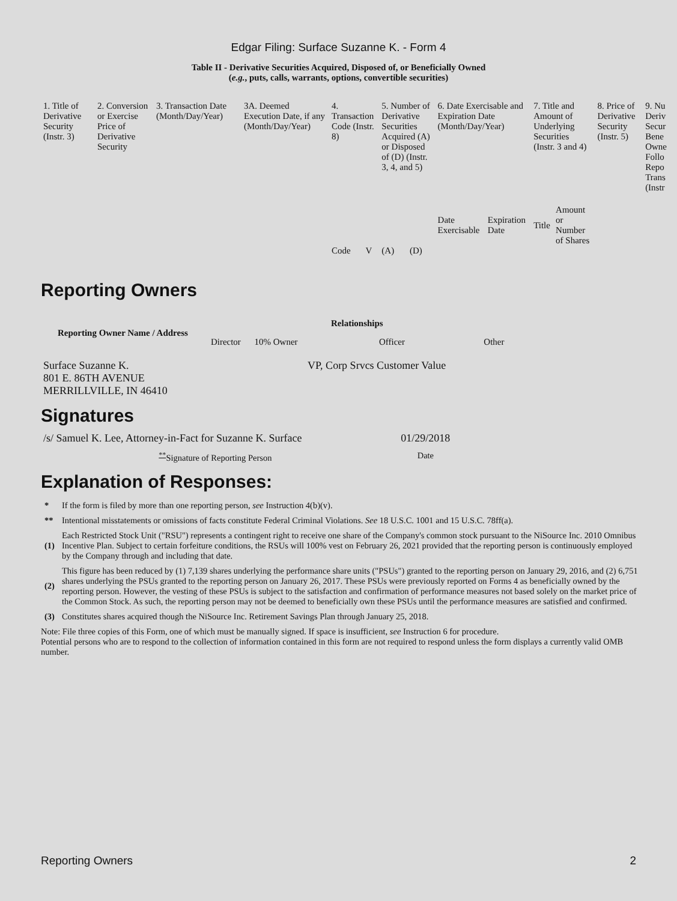Edgar Filing: Surface Suzanne K. - Form 4
Table II - Derivative Securities Acquired, Disposed of, or Beneficially Owned
(e.g., puts, calls, warrants, options, convertible securities)
| 1. Title of Derivative Security (Instr. 3) | 2. Conversion or Exercise Price of Derivative Security | 3. Transaction Date (Month/Day/Year) | 3A. Deemed Execution Date, if any (Month/Day/Year) | 4. Transaction Code (Instr. 8) | | 5. Number of Derivative Securities Acquired (A) or Disposed of (D) (Instr. 3, 4, and 5) | | 6. Date Exercisable and Expiration Date (Month/Day/Year) | | 7. Title and Amount of Underlying Securities (Instr. 3 and 4) | | 8. Price of Derivative Security (Instr. 5) | 9. Nu Deriv Secur Bene Owne Follo Repo Trans (Instr |
| | | | | | | | | Date Exercisable | Expiration Date | Title | Amount or Number of Shares | | |
| | | | | Code | V | (A) | (D) | | | | | | |
Reporting Owners
| Reporting Owner Name / Address | Relationships | | | |
| --- | --- | --- | --- | --- |
| | Director | 10% Owner | Officer | Other |
| Surface Suzanne K. 801 E. 86TH AVENUE MERRILLVILLE, IN 46410 | | | VP, Corp Srvcs Customer Value | |
Signatures
| /s/ Samuel K. Lee, Attorney-in-Fact for Suzanne K. Surface | 01/29/2018 |
| <sup>**</sup> Signature of Reporting Person | Date |
Explanation of Responses:
| * | If the form is filed by more than one reporting person, see Instruction 4(b)(v). |
| ** | Intentional misstatements or omissions of facts constitute Federal Criminal Violations. See 18 U.S.C. 1001 and 15 U.S.C. 78ff(a). |
| (1) | Each Restricted Stock Unit ("RSU") represents a contingent right to receive one share of the Company's common stock pursuant to the NiSource Inc. 2010 Omnibus Incentive Plan. Subject to certain forfeiture conditions, the RSUs will 100% vest on February 26, 2021 provided that the reporting person is continuously employed by the Company through and including that date. |
| (2) | This figure has been reduced by (1) 7,139 shares underlying the performance share units ("PSUs") granted to the reporting person on January 29, 2016, and (2) 6,751 shares underlying the PSUs granted to the reporting person on January 26, 2017. These PSUs were previously reported on Forms 4 as beneficially owned by the reporting person. However, the vesting of these PSUs is subject to the satisfaction and confirmation of performance measures not based solely on the market price of the Common Stock. As such, the reporting person may not be deemed to beneficially own these PSUs until the performance measures are satisfied and confirmed. |
| (3) | Constitutes shares acquired though the NiSource Inc. Retirement Savings Plan through January 25, 2018. |
Note: File three copies of this Form, one of which must be manually signed. If space is insufficient, see Instruction 6 for procedure.
Potential persons who are to respond to the collection of information contained in this form are not required to respond unless the form displays a currently valid OMB number.
Reporting Owners 2